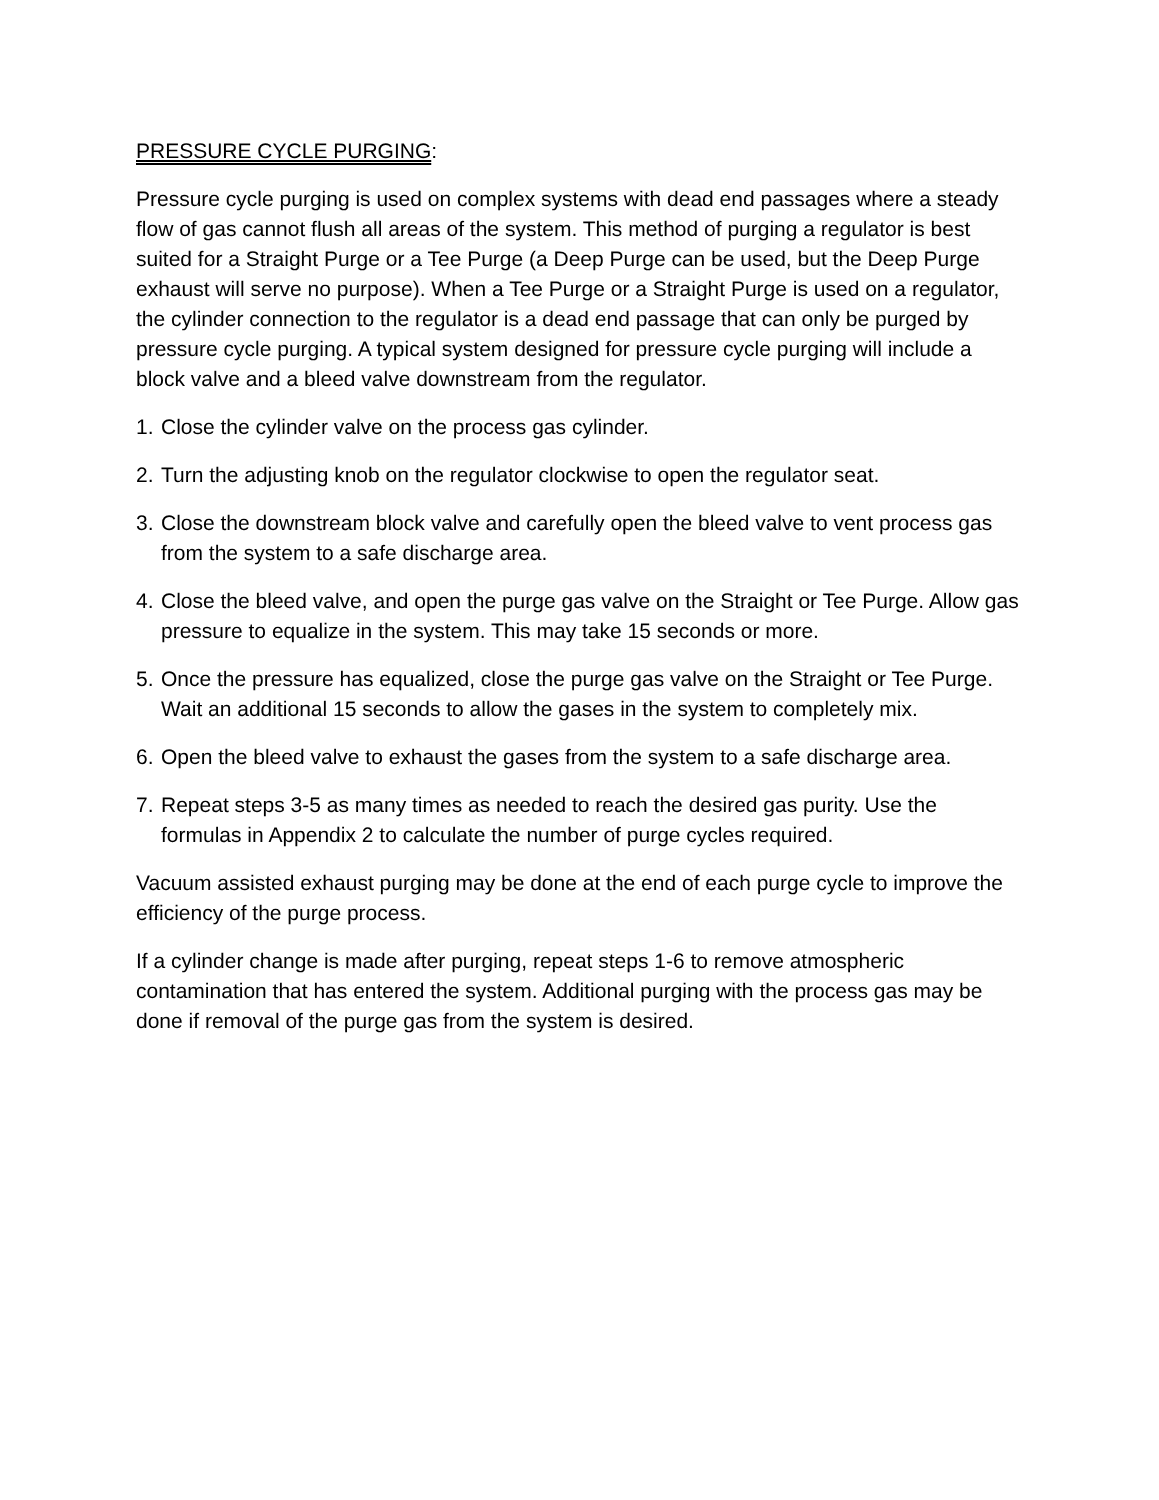PRESSURE CYCLE PURGING:
Pressure cycle purging is used on complex systems with dead end passages where a steady flow of gas cannot flush all areas of the system. This method of purging a regulator is best suited for a Straight Purge or a Tee Purge (a Deep Purge can be used, but the Deep Purge exhaust will serve no purpose). When a Tee Purge or a Straight Purge is used on a regulator, the cylinder connection to the regulator is a dead end passage that can only be purged by pressure cycle purging. A typical system designed for pressure cycle purging will include a block valve and a bleed valve downstream from the regulator.
1. Close the cylinder valve on the process gas cylinder.
2. Turn the adjusting knob on the regulator clockwise to open the regulator seat.
3. Close the downstream block valve and carefully open the bleed valve to vent process gas from the system to a safe discharge area.
4. Close the bleed valve, and open the purge gas valve on the Straight or Tee Purge. Allow gas pressure to equalize in the system. This may take 15 seconds or more.
5. Once the pressure has equalized, close the purge gas valve on the Straight or Tee Purge. Wait an additional 15 seconds to allow the gases in the system to completely mix.
6. Open the bleed valve to exhaust the gases from the system to a safe discharge area.
7. Repeat steps 3-5 as many times as needed to reach the desired gas purity. Use the formulas in Appendix 2 to calculate the number of purge cycles required.
Vacuum assisted exhaust purging may be done at the end of each purge cycle to improve the efficiency of the purge process.
If a cylinder change is made after purging, repeat steps 1-6 to remove atmospheric contamination that has entered the system. Additional purging with the process gas may be done if removal of the purge gas from the system is desired.